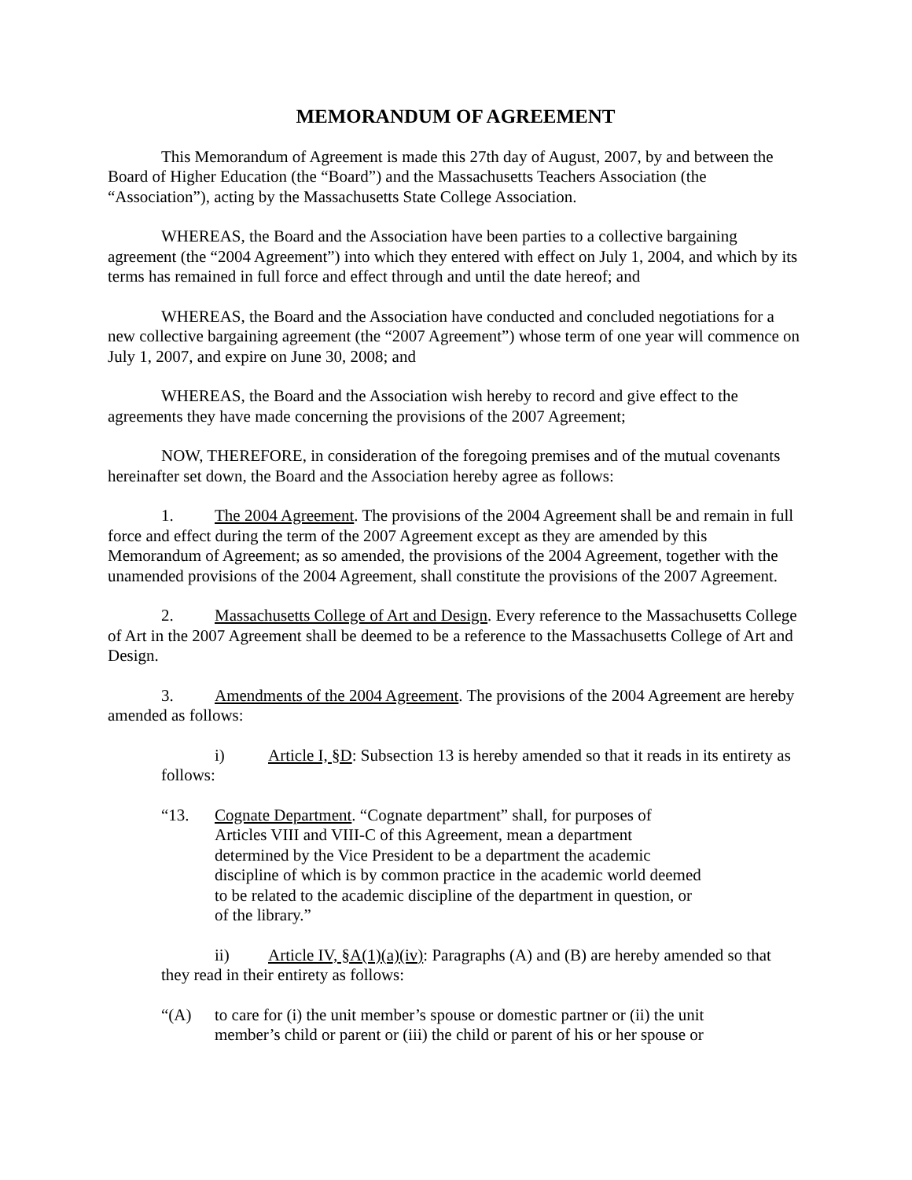MEMORANDUM OF AGREEMENT
This Memorandum of Agreement is made this 27th day of August, 2007, by and between the Board of Higher Education (the “Board”) and the Massachusetts Teachers Association (the “Association”), acting by the Massachusetts State College Association.
WHEREAS, the Board and the Association have been parties to a collective bargaining agreement (the “2004 Agreement”) into which they entered with effect on July 1, 2004, and which by its terms has remained in full force and effect through and until the date hereof; and
WHEREAS, the Board and the Association have conducted and concluded negotiations for a new collective bargaining agreement (the “2007 Agreement”) whose term of one year will commence on July 1, 2007, and expire on June 30, 2008; and
WHEREAS, the Board and the Association wish hereby to record and give effect to the agreements they have made concerning the provisions of the 2007 Agreement;
NOW, THEREFORE, in consideration of the foregoing premises and of the mutual covenants hereinafter set down, the Board and the Association hereby agree as follows:
1. The 2004 Agreement. The provisions of the 2004 Agreement shall be and remain in full force and effect during the term of the 2007 Agreement except as they are amended by this Memorandum of Agreement; as so amended, the provisions of the 2004 Agreement, together with the unamended provisions of the 2004 Agreement, shall constitute the provisions of the 2007 Agreement.
2. Massachusetts College of Art and Design. Every reference to the Massachusetts College of Art in the 2007 Agreement shall be deemed to be a reference to the Massachusetts College of Art and Design.
3. Amendments of the 2004 Agreement. The provisions of the 2004 Agreement are hereby amended as follows:
i) Article I, §D: Subsection 13 is hereby amended so that it reads in its entirety as follows:
“13. Cognate Department. “Cognate department” shall, for purposes of Articles VIII and VIII-C of this Agreement, mean a department determined by the Vice President to be a department the academic discipline of which is by common practice in the academic world deemed to be related to the academic discipline of the department in question, or of the library.”
ii) Article IV, §A(1)(a)(iv): Paragraphs (A) and (B) are hereby amended so that they read in their entirety as follows:
“(A) to care for (i) the unit member’s spouse or domestic partner or (ii) the unit member’s child or parent or (iii) the child or parent of his or her spouse or